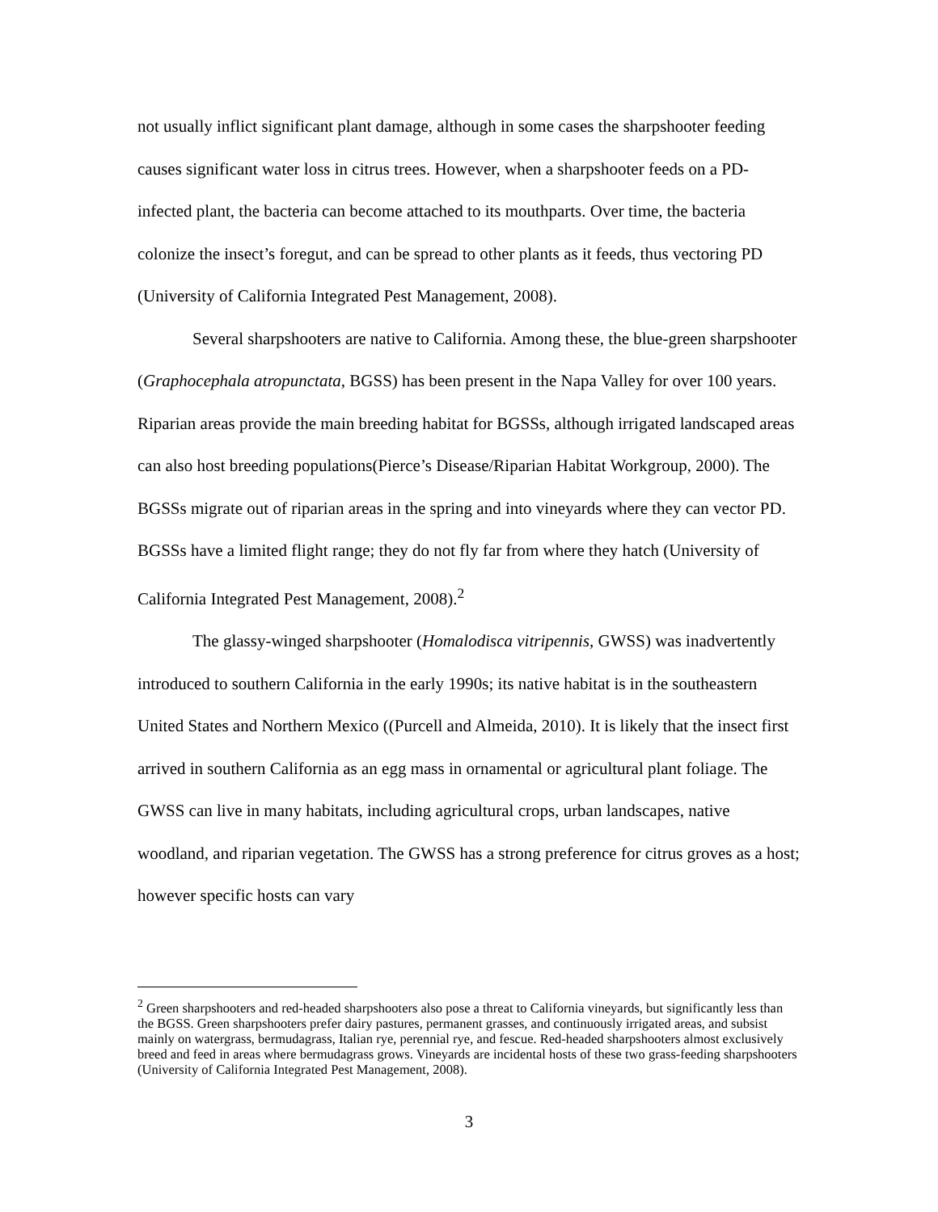not usually inflict significant plant damage, although in some cases the sharpshooter feeding causes significant water loss in citrus trees. However, when a sharpshooter feeds on a PD-infected plant, the bacteria can become attached to its mouthparts. Over time, the bacteria colonize the insect’s foregut, and can be spread to other plants as it feeds, thus vectoring PD (University of California Integrated Pest Management, 2008).
Several sharpshooters are native to California. Among these, the blue-green sharpshooter (Graphocephala atropunctata, BGSS) has been present in the Napa Valley for over 100 years. Riparian areas provide the main breeding habitat for BGSSs, although irrigated landscaped areas can also host breeding populations(Pierce’s Disease/Riparian Habitat Workgroup, 2000). The BGSSs migrate out of riparian areas in the spring and into vineyards where they can vector PD. BGSSs have a limited flight range; they do not fly far from where they hatch (University of California Integrated Pest Management, 2008).<sup>2</sup>
The glassy-winged sharpshooter (Homalodisca vitripennis, GWSS) was inadvertently introduced to southern California in the early 1990s; its native habitat is in the southeastern United States and Northern Mexico ((Purcell and Almeida, 2010). It is likely that the insect first arrived in southern California as an egg mass in ornamental or agricultural plant foliage. The GWSS can live in many habitats, including agricultural crops, urban landscapes, native woodland, and riparian vegetation. The GWSS has a strong preference for citrus groves as a host; however specific hosts can vary
<sup>2</sup> Green sharpshooters and red-headed sharpshooters also pose a threat to California vineyards, but significantly less than the BGSS. Green sharpshooters prefer dairy pastures, permanent grasses, and continuously irrigated areas, and subsist mainly on watergrass, bermudagrass, Italian rye, perennial rye, and fescue. Red-headed sharpshooters almost exclusively breed and feed in areas where bermudagrass grows. Vineyards are incidental hosts of these two grass-feeding sharpshooters (University of California Integrated Pest Management, 2008).
3